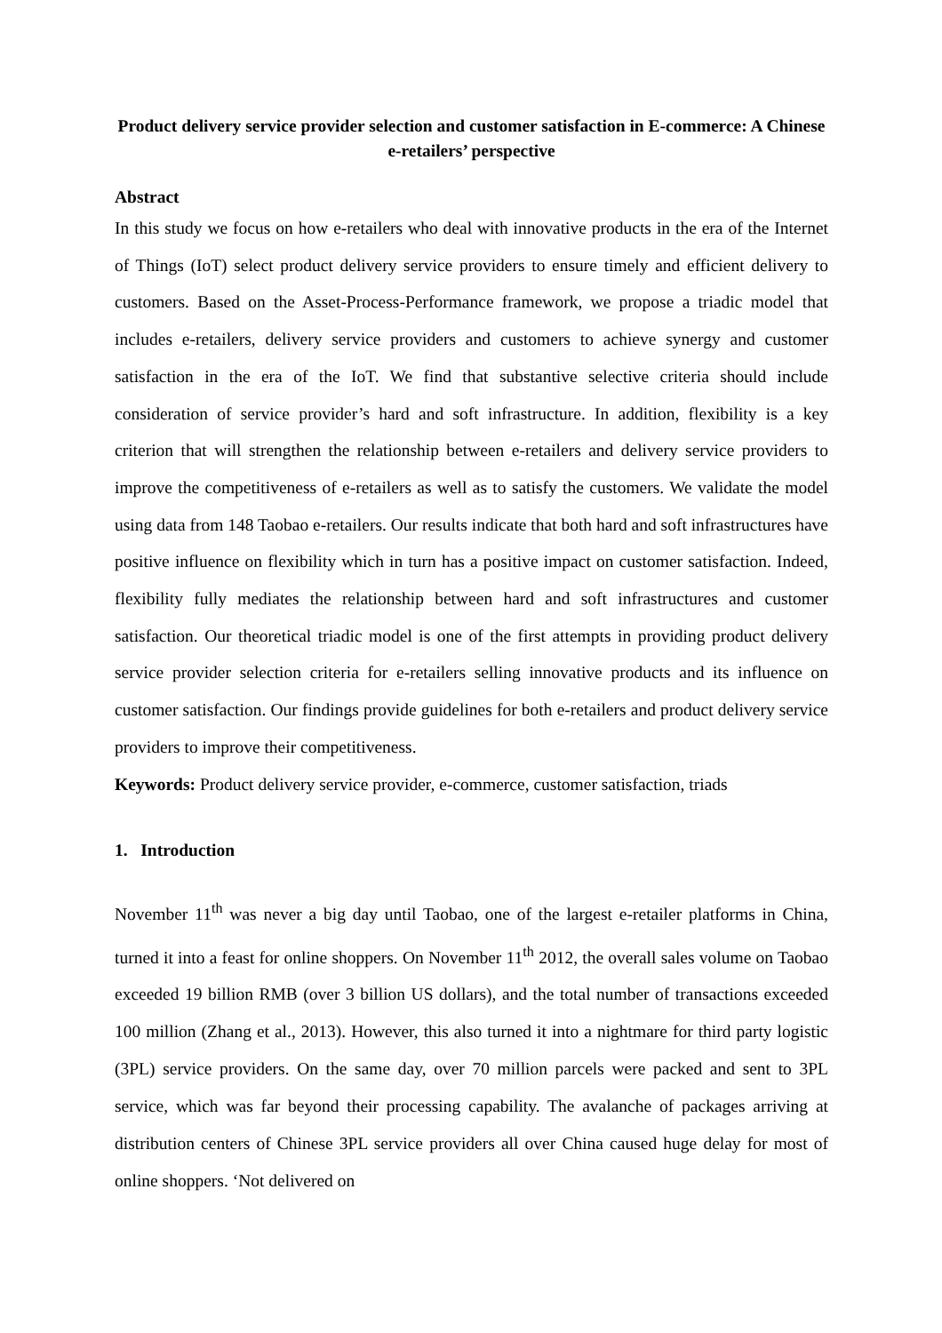Product delivery service provider selection and customer satisfaction in E-commerce: A Chinese e-retailers’ perspective
Abstract
In this study we focus on how e-retailers who deal with innovative products in the era of the Internet of Things (IoT) select product delivery service providers to ensure timely and efficient delivery to customers. Based on the Asset-Process-Performance framework, we propose a triadic model that includes e-retailers, delivery service providers and customers to achieve synergy and customer satisfaction in the era of the IoT. We find that substantive selective criteria should include consideration of service provider’s hard and soft infrastructure. In addition, flexibility is a key criterion that will strengthen the relationship between e-retailers and delivery service providers to improve the competitiveness of e-retailers as well as to satisfy the customers. We validate the model using data from 148 Taobao e-retailers. Our results indicate that both hard and soft infrastructures have positive influence on flexibility which in turn has a positive impact on customer satisfaction. Indeed, flexibility fully mediates the relationship between hard and soft infrastructures and customer satisfaction. Our theoretical triadic model is one of the first attempts in providing product delivery service provider selection criteria for e-retailers selling innovative products and its influence on customer satisfaction. Our findings provide guidelines for both e-retailers and product delivery service providers to improve their competitiveness.
Keywords: Product delivery service provider, e-commerce, customer satisfaction, triads
1. Introduction
November 11<sup>th</sup> was never a big day until Taobao, one of the largest e-retailer platforms in China, turned it into a feast for online shoppers. On November 11<sup>th</sup> 2012, the overall sales volume on Taobao exceeded 19 billion RMB (over 3 billion US dollars), and the total number of transactions exceeded 100 million (Zhang et al., 2013). However, this also turned it into a nightmare for third party logistic (3PL) service providers. On the same day, over 70 million parcels were packed and sent to 3PL service, which was far beyond their processing capability. The avalanche of packages arriving at distribution centers of Chinese 3PL service providers all over China caused huge delay for most of online shoppers. ‘Not delivered on